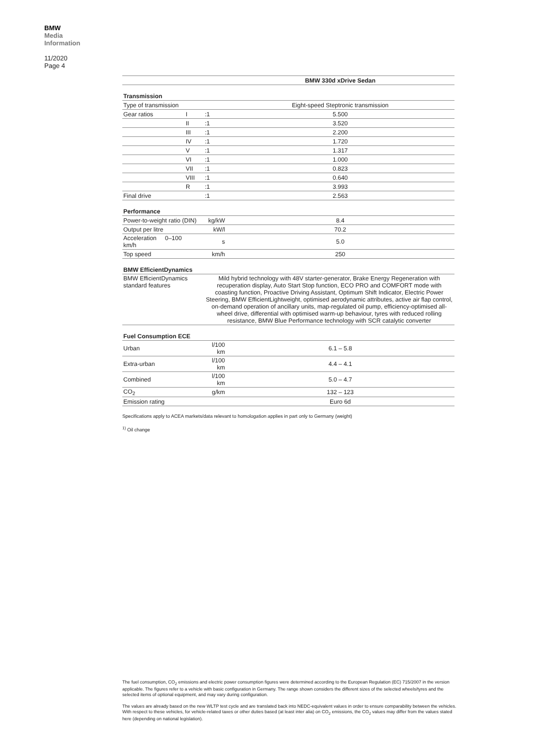BMW
Media
Information
11/2020
Page 4
| | | | | BMW 330d xDrive Sedan |
| Transmission | | | | |
| Type of transmission | | | | Eight-speed Steptronic transmission |
| Gear ratios | I | | :1 | 5.500 |
| | II | | :1 | 3.520 |
| | III | | :1 | 2.200 |
| | IV | | :1 | 1.720 |
| | V | | :1 | 1.317 |
| | VI | | :1 | 1.000 |
| | VII | | :1 | 0.823 |
| | VIII | | :1 | 0.640 |
| | R | | :1 | 3.993 |
| Final drive | | | :1 | 2.563 |
| Performance | | | | |
| Power-to-weight ratio (DIN) | | | kg/kW | 8.4 |
| Output per litre | | | kW/l | 70.2 |
| Acceleration 0–100 km/h | | | s | 5.0 |
| Top speed | | | km/h | 250 |
| BMW EfficientDynamics | | | | |
| BMW EfficientDynamics standard features | | | Mild hybrid technology with 48V starter-generator, Brake Energy Regeneration with recuperation display, Auto Start Stop function, ECO PRO and COMFORT mode with coasting function, Proactive Driving Assistant, Optimum Shift Indicator, Electric Power Steering, BMW EfficientLightweight, optimised aerodynamic attributes, active air flap control, on-demand operation of ancillary units, map-regulated oil pump, efficiency-optimised all-wheel drive, differential with optimised warm-up behaviour, tyres with reduced rolling resistance, BMW Blue Performance technology with SCR catalytic converter | |
| Fuel Consumption ECE | | | | |
| Urban | | | l/100 km | 6.1 – 5.8 |
| Extra-urban | | | l/100 km | 4.4 – 4.1 |
| Combined | | | l/100 km | 5.0 – 4.7 |
| CO<sub>2</sub> | | | g/km | 132 – 123 |
| Emission rating | | | | Euro 6d |
Specifications apply to ACEA markets/data relevant to homologation applies in part only to Germany (weight)
<sup>1)</sup> Oil change
The fuel consumption, CO<sub>2</sub> emissions and electric power consumption figures were determined according to the European Regulation (EC) 715/2007 in the version applicable. The figures refer to a vehicle with basic configuration in Germany. The range shown considers the different sizes of the selected wheels/tyres and the selected items of optional equipment, and may vary during configuration.
The values are already based on the new WLTP test cycle and are translated back into NEDC-equivalent values in order to ensure comparability between the vehicles. With respect to these vehicles, for vehicle-related taxes or other duties based (at least inter alia) on CO<sub>2</sub> emissions, the CO<sub>2</sub> values may differ from the values stated here (depending on national legislation).